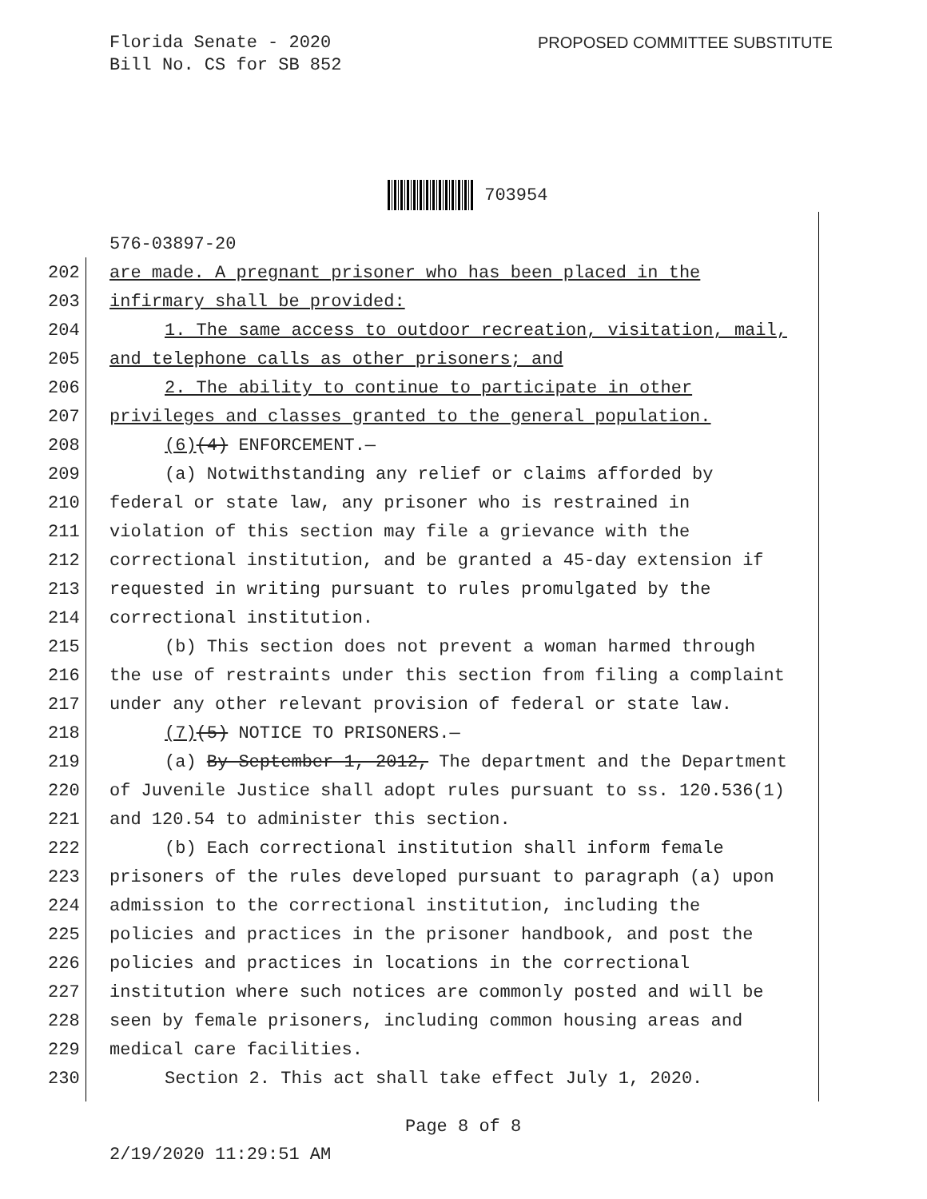Florida Senate - 2020
Bill No. CS for SB 852
PROPOSED COMMITTEE SUBSTITUTE
703954
576-03897-20
202 are made. A pregnant prisoner who has been placed in the
203 infirmary shall be provided:
204 1. The same access to outdoor recreation, visitation, mail,
205 and telephone calls as other prisoners; and
206 2. The ability to continue to participate in other
207 privileges and classes granted to the general population.
208 (6)(4) ENFORCEMENT.—
209 (a) Notwithstanding any relief or claims afforded by
210 federal or state law, any prisoner who is restrained in
211 violation of this section may file a grievance with the
212 correctional institution, and be granted a 45-day extension if
213 requested in writing pursuant to rules promulgated by the
214 correctional institution.
215 (b) This section does not prevent a woman harmed through
216 the use of restraints under this section from filing a complaint
217 under any other relevant provision of federal or state law.
218 (7)(5) NOTICE TO PRISONERS.—
219 (a) By September 1, 2012, The department and the Department
220 of Juvenile Justice shall adopt rules pursuant to ss. 120.536(1)
221 and 120.54 to administer this section.
222 (b) Each correctional institution shall inform female
223 prisoners of the rules developed pursuant to paragraph (a) upon
224 admission to the correctional institution, including the
225 policies and practices in the prisoner handbook, and post the
226 policies and practices in locations in the correctional
227 institution where such notices are commonly posted and will be
228 seen by female prisoners, including common housing areas and
229 medical care facilities.
230 Section 2. This act shall take effect July 1, 2020.
Page 8 of 8
2/19/2020 11:29:51 AM